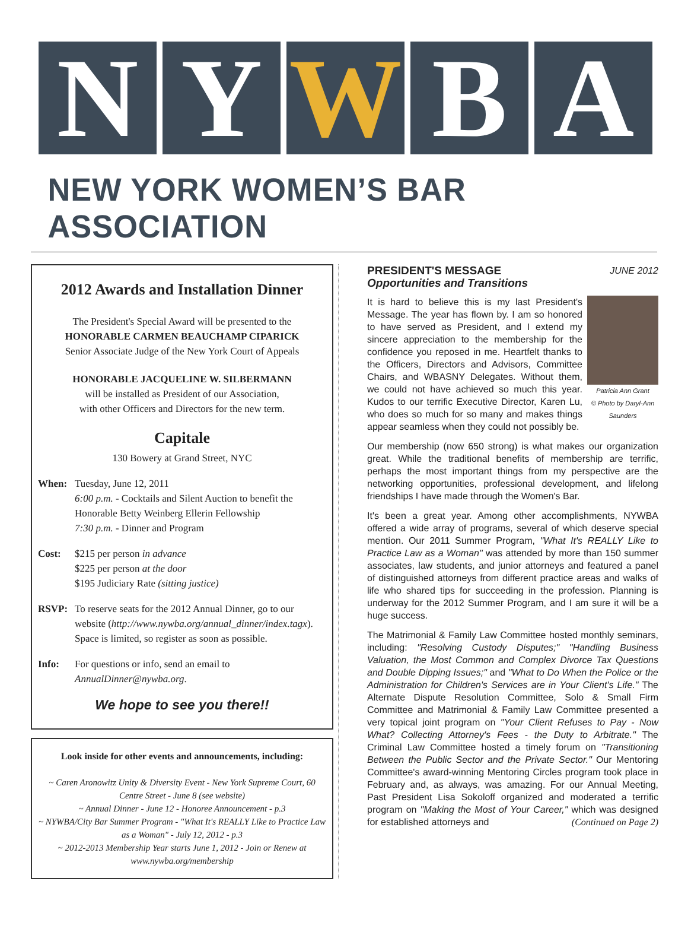N Y W B A
NEW YORK WOMEN’S BAR ASSOCIATION
2012 Awards and Installation Dinner
The President's Special Award will be presented to the
HONORABLE CARMEN BEAUCHAMP CIPARICK
Senior Associate Judge of the New York Court of Appeals
HONORABLE JACQUELINE W. SILBERMANN
will be installed as President of our Association,
with other Officers and Directors for the new term.
Capitale
130 Bowery at Grand Street, NYC
When: Tuesday, June 12, 2011
6:00 p.m. - Cocktails and Silent Auction to benefit the Honorable Betty Weinberg Ellerin Fellowship
7:30 p.m. - Dinner and Program
Cost: $215 per person in advance
$225 per person at the door
$195 Judiciary Rate (sitting justice)
RSVP: To reserve seats for the 2012 Annual Dinner, go to our website (http://www.nywba.org/annual_dinner/index.tagx). Space is limited, so register as soon as possible.
Info: For questions or info, send an email to AnnualDinner@nywba.org.
We hope to see you there!!
Look inside for other events and announcements, including:
~ Caren Aronowitz Unity & Diversity Event - New York Supreme Court, 60 Centre Street - June 8 (see website)
~ Annual Dinner - June 12 - Honoree Announcement - p.3
~ NYWBA/City Bar Summer Program - "What It's REALLY Like to Practice Law as a Woman" - July 12, 2012 - p.3
~ 2012-2013 Membership Year starts June 1, 2012 - Join or Renew at www.nywba.org/membership
PRESIDENT'S MESSAGE JUNE 2012
Opportunities and Transitions
Patricia Ann Grant
© Photo by Daryl-Ann Saunders
It is hard to believe this is my last President's Message. The year has flown by. I am so honored to have served as President, and I extend my sincere appreciation to the membership for the confidence you reposed in me. Heartfelt thanks to the Officers, Directors and Advisors, Committee Chairs, and WBASNY Delegates. Without them, we could not have achieved so much this year. Kudos to our terrific Executive Director, Karen Lu, who does so much for so many and makes things appear seamless when they could not possibly be.
Our membership (now 650 strong) is what makes our organization great. While the traditional benefits of membership are terrific, perhaps the most important things from my perspective are the networking opportunities, professional development, and lifelong friendships I have made through the Women's Bar.
It's been a great year. Among other accomplishments, NYWBA offered a wide array of programs, several of which deserve special mention. Our 2011 Summer Program, "What It's REALLY Like to Practice Law as a Woman" was attended by more than 150 summer associates, law students, and junior attorneys and featured a panel of distinguished attorneys from different practice areas and walks of life who shared tips for succeeding in the profession. Planning is underway for the 2012 Summer Program, and I am sure it will be a huge success.
The Matrimonial & Family Law Committee hosted monthly seminars, including: "Resolving Custody Disputes;" "Handling Business Valuation, the Most Common and Complex Divorce Tax Questions and Double Dipping Issues;" and "What to Do When the Police or the Administration for Children's Services are in Your Client's Life." The Alternate Dispute Resolution Committee, Solo & Small Firm Committee and Matrimonial & Family Law Committee presented a very topical joint program on "Your Client Refuses to Pay - Now What? Collecting Attorney's Fees - the Duty to Arbitrate." The Criminal Law Committee hosted a timely forum on "Transitioning Between the Public Sector and the Private Sector." Our Mentoring Committee's award-winning Mentoring Circles program took place in February and, as always, was amazing. For our Annual Meeting, Past President Lisa Sokoloff organized and moderated a terrific program on "Making the Most of Your Career," which was designed for established attorneys and (Continued on Page 2)